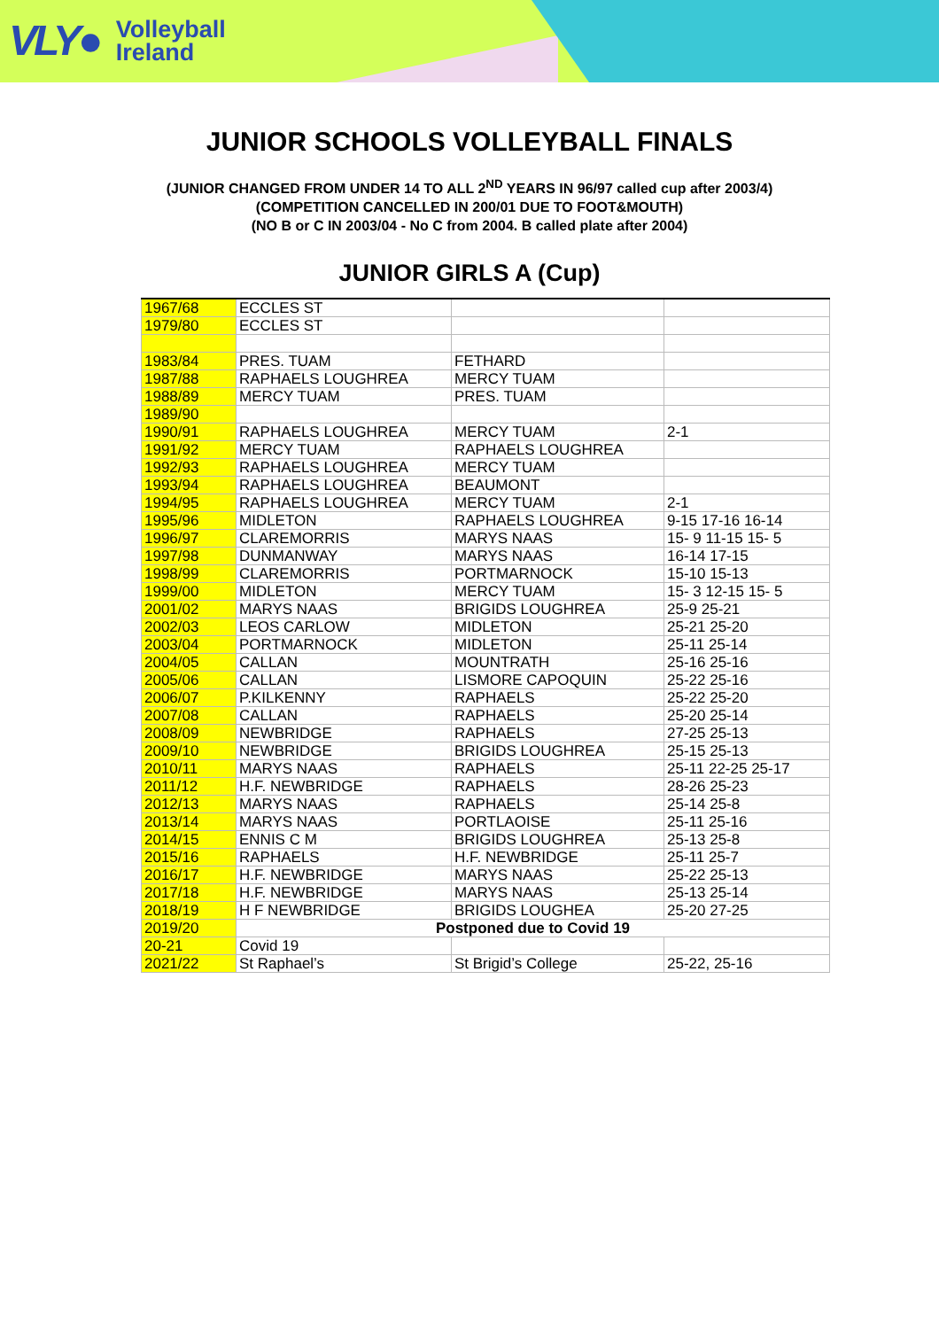VLY● Volleyball
Ireland
JUNIOR SCHOOLS VOLLEYBALL FINALS
(JUNIOR CHANGED FROM UNDER 14 TO ALL 2<sup>ND</sup> YEARS IN 96/97 called cup after 2003/4)
(COMPETITION CANCELLED IN 200/01 DUE TO FOOT&MOUTH)
(NO B or C IN 2003/04 - No C from 2004. B called plate after 2004)
JUNIOR GIRLS A (Cup)
| 1967/68 | ECCLES ST | | |
| 1979/80 | ECCLES ST | | |
| 1983/84 | PRES. TUAM | FETHARD | |
| 1987/88 | RAPHAELS LOUGHREA | MERCY TUAM | |
| 1988/89 | MERCY TUAM | PRES. TUAM | |
| 1989/90 | | | |
| 1990/91 | RAPHAELS LOUGHREA | MERCY TUAM | 2-1 |
| 1991/92 | MERCY TUAM | RAPHAELS LOUGHREA | |
| 1992/93 | RAPHAELS LOUGHREA | MERCY TUAM | |
| 1993/94 | RAPHAELS LOUGHREA | BEAUMONT | |
| 1994/95 | RAPHAELS LOUGHREA | MERCY TUAM | 2-1 |
| 1995/96 | MIDLETON | RAPHAELS LOUGHREA | 9-15 17-16 16-14 |
| 1996/97 | CLAREMORRIS | MARYS NAAS | 15- 9 11-15 15- 5 |
| 1997/98 | DUNMANWAY | MARYS NAAS | 16-14 17-15 |
| 1998/99 | CLAREMORRIS | PORTMARNOCK | 15-10 15-13 |
| 1999/00 | MIDLETON | MERCY TUAM | 15- 3 12-15 15- 5 |
| 2001/02 | MARYS NAAS | BRIGIDS LOUGHREA | 25-9 25-21 |
| 2002/03 | LEOS CARLOW | MIDLETON | 25-21 25-20 |
| 2003/04 | PORTMARNOCK | MIDLETON | 25-11 25-14 |
| 2004/05 | CALLAN | MOUNTRATH | 25-16 25-16 |
| 2005/06 | CALLAN | LISMORE CAPOQUIN | 25-22 25-16 |
| 2006/07 | P.KILKENNY | RAPHAELS | 25-22 25-20 |
| 2007/08 | CALLAN | RAPHAELS | 25-20 25-14 |
| 2008/09 | NEWBRIDGE | RAPHAELS | 27-25 25-13 |
| 2009/10 | NEWBRIDGE | BRIGIDS LOUGHREA | 25-15 25-13 |
| 2010/11 | MARYS NAAS | RAPHAELS | 25-11 22-25 25-17 |
| 2011/12 | H.F. NEWBRIDGE | RAPHAELS | 28-26 25-23 |
| 2012/13 | MARYS NAAS | RAPHAELS | 25-14 25-8 |
| 2013/14 | MARYS NAAS | PORTLAOISE | 25-11 25-16 |
| 2014/15 | ENNIS C M | BRIGIDS LOUGHREA | 25-13 25-8 |
| 2015/16 | RAPHAELS | H.F. NEWBRIDGE | 25-11 25-7 |
| 2016/17 | H.F. NEWBRIDGE | MARYS NAAS | 25-22 25-13 |
| 2017/18 | H.F. NEWBRIDGE | MARYS NAAS | 25-13 25-14 |
| 2018/19 | H F NEWBRIDGE | BRIGIDS LOUGHEA | 25-20 27-25 |
| 2019/20 | Postponed due to Covid 19 | | |
| 20-21 | Covid 19 | | |
| 2021/22 | St Raphael’s | St Brigid’s College | 25-22, 25-16 |